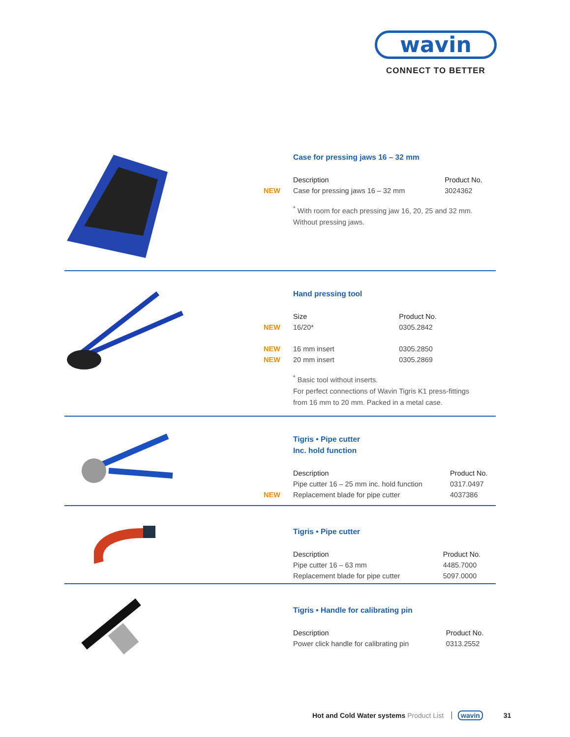wavin
CONNECT TO BETTER
Case for pressing jaws 16 – 32 mm
| | Description | Product No. |
| NEW | Case for pressing jaws 16 – 32 mm | 3024362 |
<sup>*</sup> With room for each pressing jaw 16, 20, 25 and 32 mm.
Without pressing jaws.
Hand pressing tool
| | Size | Product No. |
| NEW | 16/20* | 0305.2842 |
| NEW | 16 mm insert | 0305.2850 |
| NEW | 20 mm insert | 0305.2869 |
<sup>*</sup> Basic tool without inserts.
For perfect connections of Wavin Tigris K1 press-fittings
from 16 mm to 20 mm. Packed in a metal case.
Tigris • Pipe cutter
Inc. hold function
| | Description | Product No. |
| | Pipe cutter 16 – 25 mm inc. hold function | 0317.0497 |
| NEW | Replacement blade for pipe cutter | 4037386 |
Tigris • Pipe cutter
| | Description | Product No. |
| | Pipe cutter 16 – 63 mm | 4485.7000 |
| | Replacement blade for pipe cutter | 5097.0000 |
Tigris • Handle for calibrating pin
| | Description | Product No. |
| | Power click handle for calibrating pin | 0313.2552 |
Hot and Cold Water systems Product List wavin 31